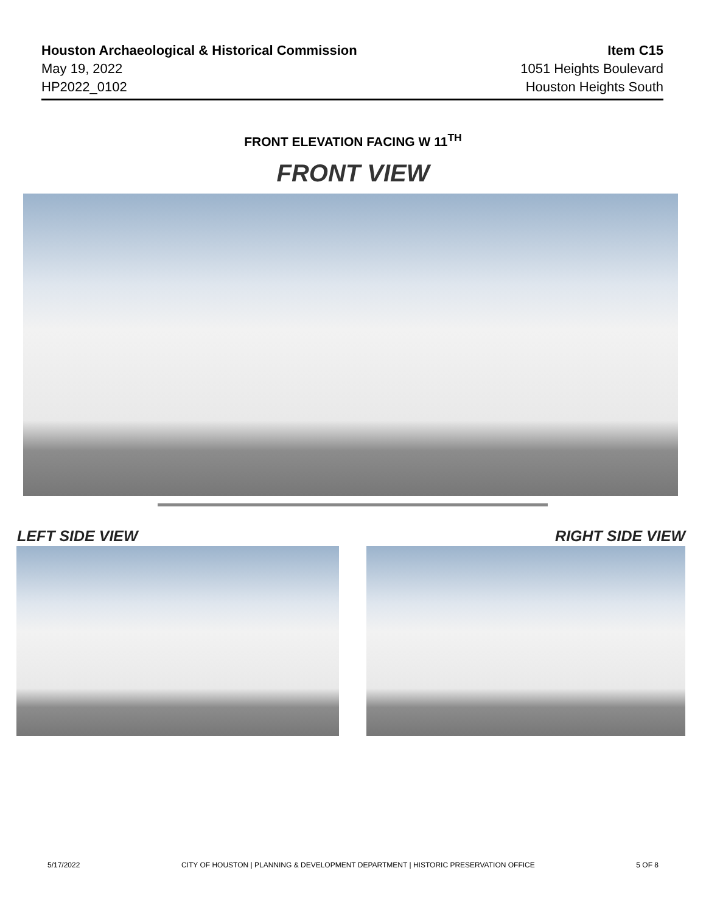Houston Archaeological & Historical Commission
May 19, 2022
HP2022_0102
Item C15
1051 Heights Boulevard
Houston Heights South
FRONT ELEVATION FACING W 11<sup>TH</sup>
FRONT VIEW
LEFT SIDE VIEW RIGHT SIDE VIEW
5/17/2022 CITY OF HOUSTON | PLANNING & DEVELOPMENT DEPARTMENT | HISTORIC PRESERVATION OFFICE 5 OF 8